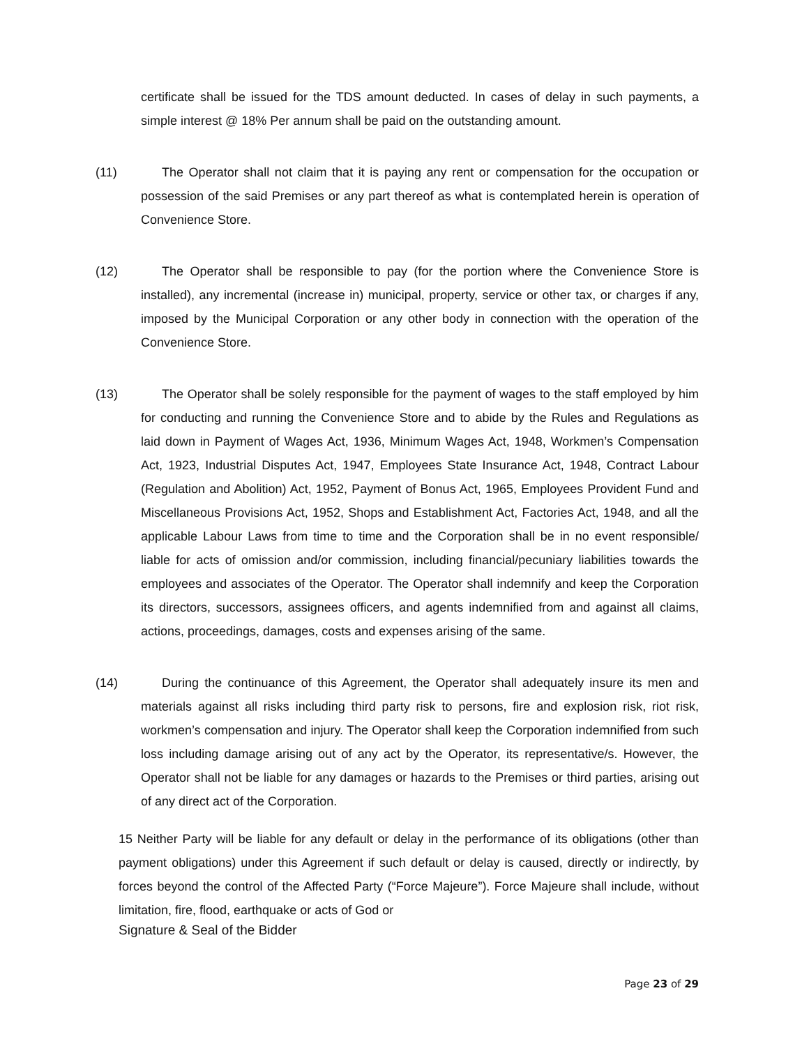certificate shall be issued for the TDS amount deducted. In cases of delay in such payments, a simple interest @ 18% Per annum shall be paid on the outstanding amount.
(11) The Operator shall not claim that it is paying any rent or compensation for the occupation or possession of the said Premises or any part thereof as what is contemplated herein is operation of Convenience Store.
(12) The Operator shall be responsible to pay (for the portion where the Convenience Store is installed), any incremental (increase in) municipal, property, service or other tax, or charges if any, imposed by the Municipal Corporation or any other body in connection with the operation of the Convenience Store.
(13) The Operator shall be solely responsible for the payment of wages to the staff employed by him for conducting and running the Convenience Store and to abide by the Rules and Regulations as laid down in Payment of Wages Act, 1936, Minimum Wages Act, 1948, Workmen’s Compensation Act, 1923, Industrial Disputes Act, 1947, Employees State Insurance Act, 1948, Contract Labour (Regulation and Abolition) Act, 1952, Payment of Bonus Act, 1965, Employees Provident Fund and Miscellaneous Provisions Act, 1952, Shops and Establishment Act, Factories Act, 1948, and all the applicable Labour Laws from time to time and the Corporation shall be in no event responsible/ liable for acts of omission and/or commission, including financial/pecuniary liabilities towards the employees and associates of the Operator. The Operator shall indemnify and keep the Corporation its directors, successors, assignees officers, and agents indemnified from and against all claims, actions, proceedings, damages, costs and expenses arising of the same.
(14) During the continuance of this Agreement, the Operator shall adequately insure its men and materials against all risks including third party risk to persons, fire and explosion risk, riot risk, workmen’s compensation and injury. The Operator shall keep the Corporation indemnified from such loss including damage arising out of any act by the Operator, its representative/s. However, the Operator shall not be liable for any damages or hazards to the Premises or third parties, arising out of any direct act of the Corporation.
15 Neither Party will be liable for any default or delay in the performance of its obligations (other than payment obligations) under this Agreement if such default or delay is caused, directly or indirectly, by forces beyond the control of the Affected Party (“Force Majeure”). Force Majeure shall include, without limitation, fire, flood, earthquake or acts of God or
Signature & Seal of the Bidder
Page 23 of 29